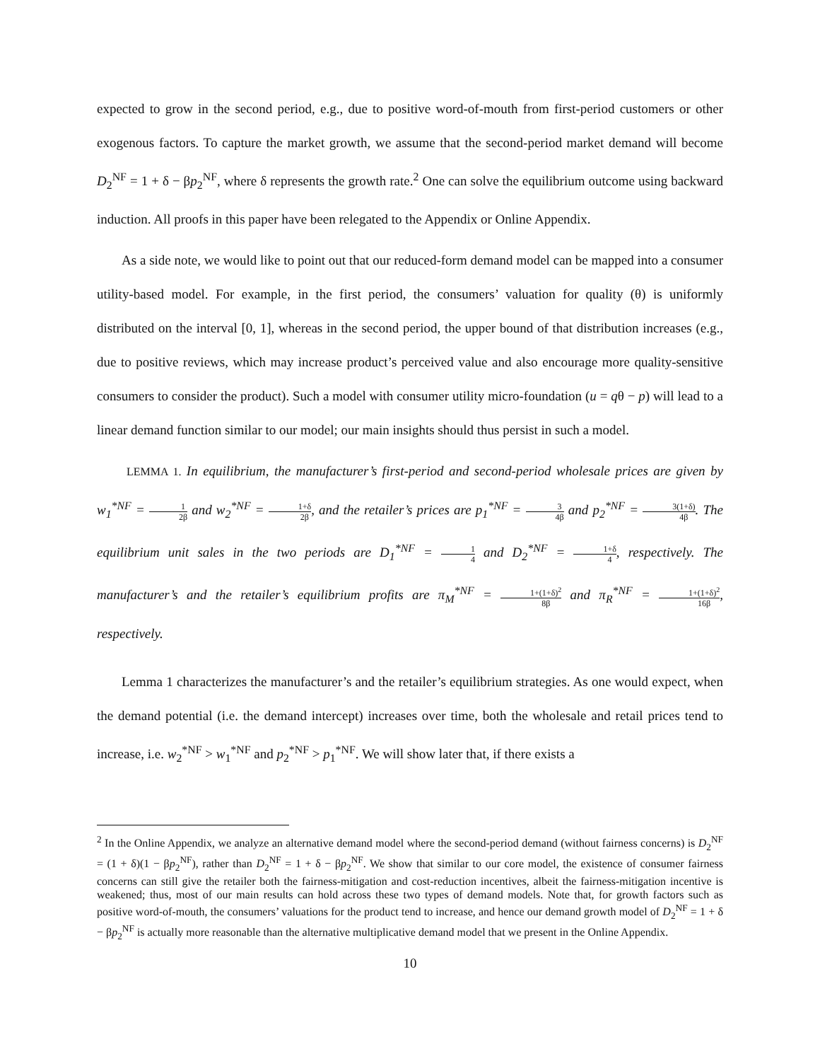expected to grow in the second period, e.g., due to positive word-of-mouth from first-period customers or other exogenous factors. To capture the market growth, we assume that the second-period market demand will become D<sub>2</sub><sup>NF</sup> = 1 + δ − βp<sub>2</sub><sup>NF</sup>, where δ represents the growth rate.<sup>2</sup> One can solve the equilibrium outcome using backward induction. All proofs in this paper have been relegated to the Appendix or Online Appendix.
As a side note, we would like to point out that our reduced-form demand model can be mapped into a consumer utility-based model. For example, in the first period, the consumers’ valuation for quality (θ) is uniformly distributed on the interval [0, 1], whereas in the second period, the upper bound of that distribution increases (e.g., due to positive reviews, which may increase product’s perceived value and also encourage more quality-sensitive consumers to consider the product). Such a model with consumer utility micro-foundation (u = qθ − p) will lead to a linear demand function similar to our model; our main insights should thus persist in such a model.
LEMMA 1. In equilibrium, the manufacturer’s first-period and second-period wholesale prices are given by w<sub>1</sub><sup>*NF</sup> = 1 2β and w<sub>2</sub><sup>*NF</sup> = 1+δ 2β, and the retailer’s prices are p<sub>1</sub><sup>*NF</sup> = 3 4β and p<sub>2</sub><sup>*NF</sup> = 3(1+δ) 4β. The equilibrium unit sales in the two periods are D<sub>1</sub><sup>*NF</sup> = 1 4 and D<sub>2</sub><sup>*NF</sup> = 1+δ 4, respectively. The manufacturer’s and the retailer’s equilibrium profits are π<sub>M</sub><sup>*NF</sup> = 1+(1+δ)<sup>2</sup> 8β and π<sub>R</sub><sup>*NF</sup> = 1+(1+δ)<sup>2</sup> 16β, respectively.
Lemma 1 characterizes the manufacturer’s and the retailer’s equilibrium strategies. As one would expect, when the demand potential (i.e. the demand intercept) increases over time, both the wholesale and retail prices tend to increase, i.e. w<sub>2</sub><sup>*NF</sup> > w<sub>1</sub><sup>*NF</sup> and p<sub>2</sub><sup>*NF</sup> > p<sub>1</sub><sup>*NF</sup>. We will show later that, if there exists a
<sup>2</sup> In the Online Appendix, we analyze an alternative demand model where the second-period demand (without fairness concerns) is D<sub>2</sub><sup>NF</sup> = (1 + δ)(1 − βp<sub>2</sub><sup>NF</sup>), rather than D<sub>2</sub><sup>NF</sup> = 1 + δ − βp<sub>2</sub><sup>NF</sup>. We show that similar to our core model, the existence of consumer fairness concerns can still give the retailer both the fairness-mitigation and cost-reduction incentives, albeit the fairness-mitigation incentive is weakened; thus, most of our main results can hold across these two types of demand models. Note that, for growth factors such as positive word-of-mouth, the consumers’ valuations for the product tend to increase, and hence our demand growth model of D<sub>2</sub><sup>NF</sup> = 1 + δ − βp<sub>2</sub><sup>NF</sup> is actually more reasonable than the alternative multiplicative demand model that we present in the Online Appendix.
10